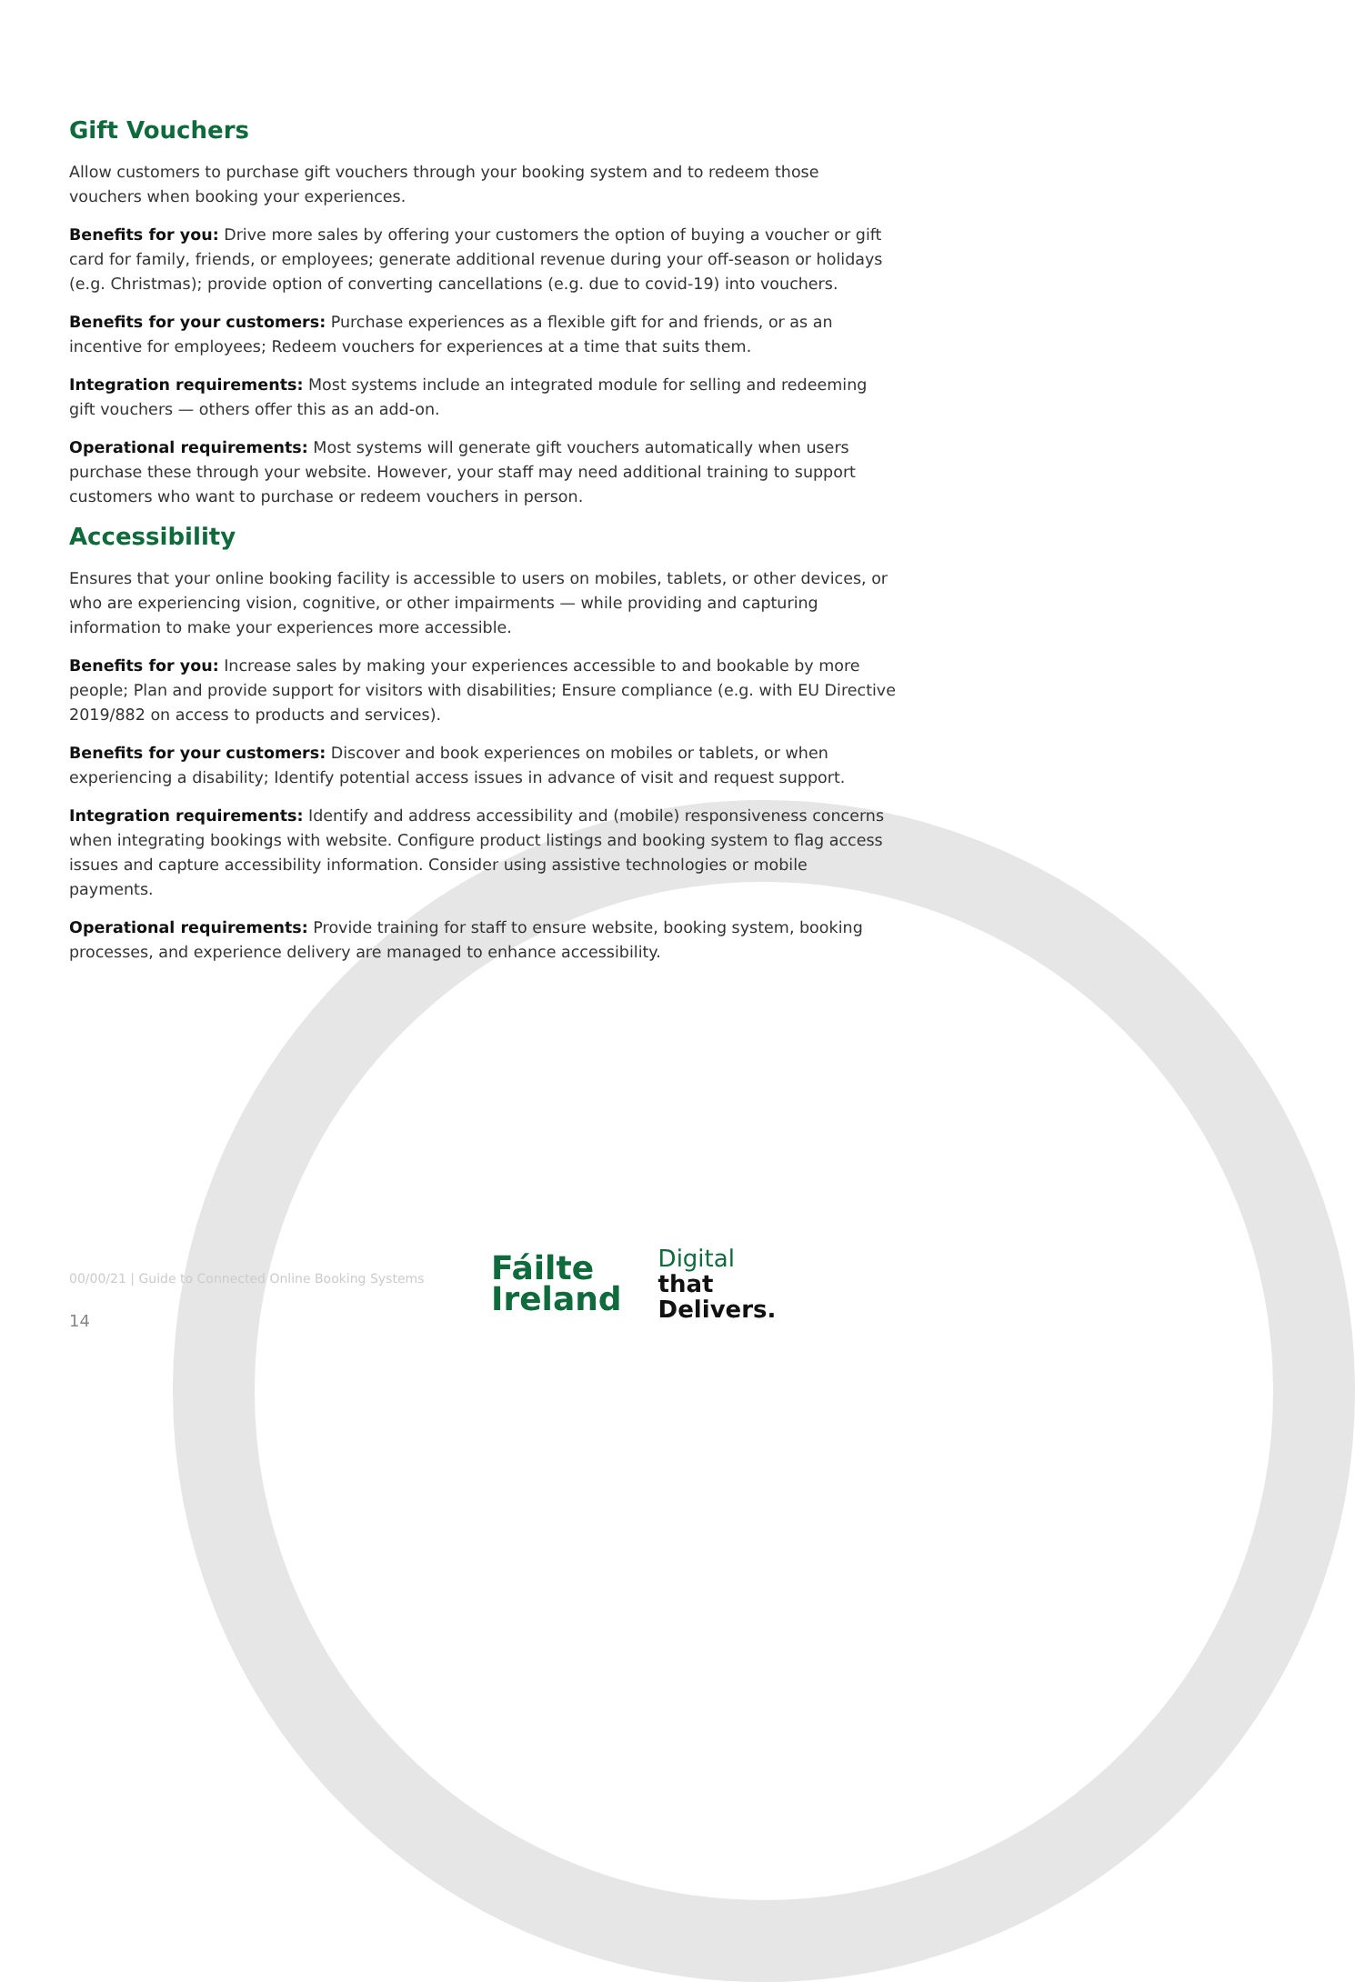Gift Vouchers
Allow customers to purchase gift vouchers through your booking system and to redeem those vouchers when booking your experiences.
Benefits for you: Drive more sales by offering your customers the option of buying a voucher or gift card for family, friends, or employees; generate additional revenue during your off-season or holidays (e.g. Christmas); provide option of converting cancellations (e.g. due to covid-19) into vouchers.
Benefits for your customers: Purchase experiences as a flexible gift for and friends, or as an incentive for employees; Redeem vouchers for experiences at a time that suits them.
Integration requirements: Most systems include an integrated module for selling and redeeming gift vouchers — others offer this as an add-on.
Operational requirements: Most systems will generate gift vouchers automatically when users purchase these through your website. However, your staff may need additional training to support customers who want to purchase or redeem vouchers in person.
Accessibility
Ensures that your online booking facility is accessible to users on mobiles, tablets, or other devices, or who are experiencing vision, cognitive, or other impairments — while providing and capturing information to make your experiences more accessible.
Benefits for you: Increase sales by making your experiences accessible to and bookable by more people; Plan and provide support for visitors with disabilities; Ensure compliance (e.g. with EU Directive 2019/882 on access to products and services).
Benefits for your customers: Discover and book experiences on mobiles or tablets, or when experiencing a disability; Identify potential access issues in advance of visit and request support.
Integration requirements: Identify and address accessibility and (mobile) responsiveness concerns when integrating bookings with website. Configure product listings and booking system to flag access issues and capture accessibility information. Consider using assistive technologies or mobile payments.
Operational requirements: Provide training for staff to ensure website, booking system, booking processes, and experience delivery are managed to enhance accessibility.
00/00/21 | Guide to Connected Online Booking Systems
14
Fáilte
Ireland
Digital
that
Delivers.